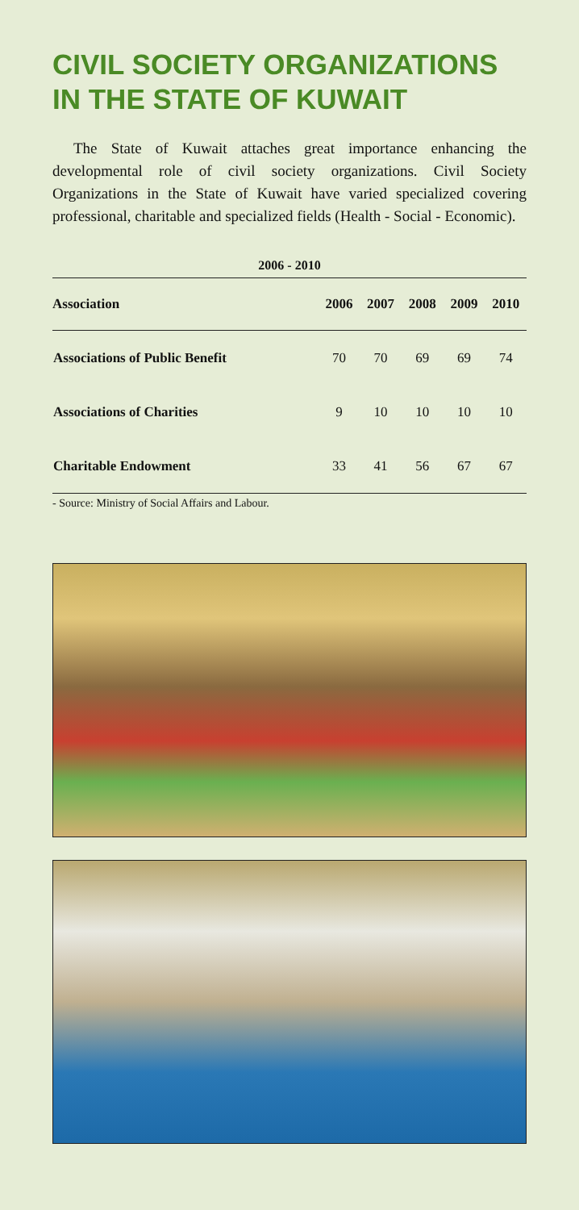CIVIL SOCIETY ORGANIZATIONS
IN THE STATE OF KUWAIT
The State of Kuwait attaches great importance enhancing the developmental role of civil society organizations. Civil Society Organizations in the State of Kuwait have varied specialized covering professional, charitable and specialized fields (Health - Social - Economic).
2006 - 2010
| Association | 2006 | 2007 | 2008 | 2009 | 2010 |
| --- | --- | --- | --- | --- | --- |
| Associations of Public Benefit | 70 | 70 | 69 | 69 | 74 |
| Associations of Charities | 9 | 10 | 10 | 10 | 10 |
| Charitable Endowment | 33 | 41 | 56 | 67 | 67 |
- Source: Ministry of Social Affairs and Labour.